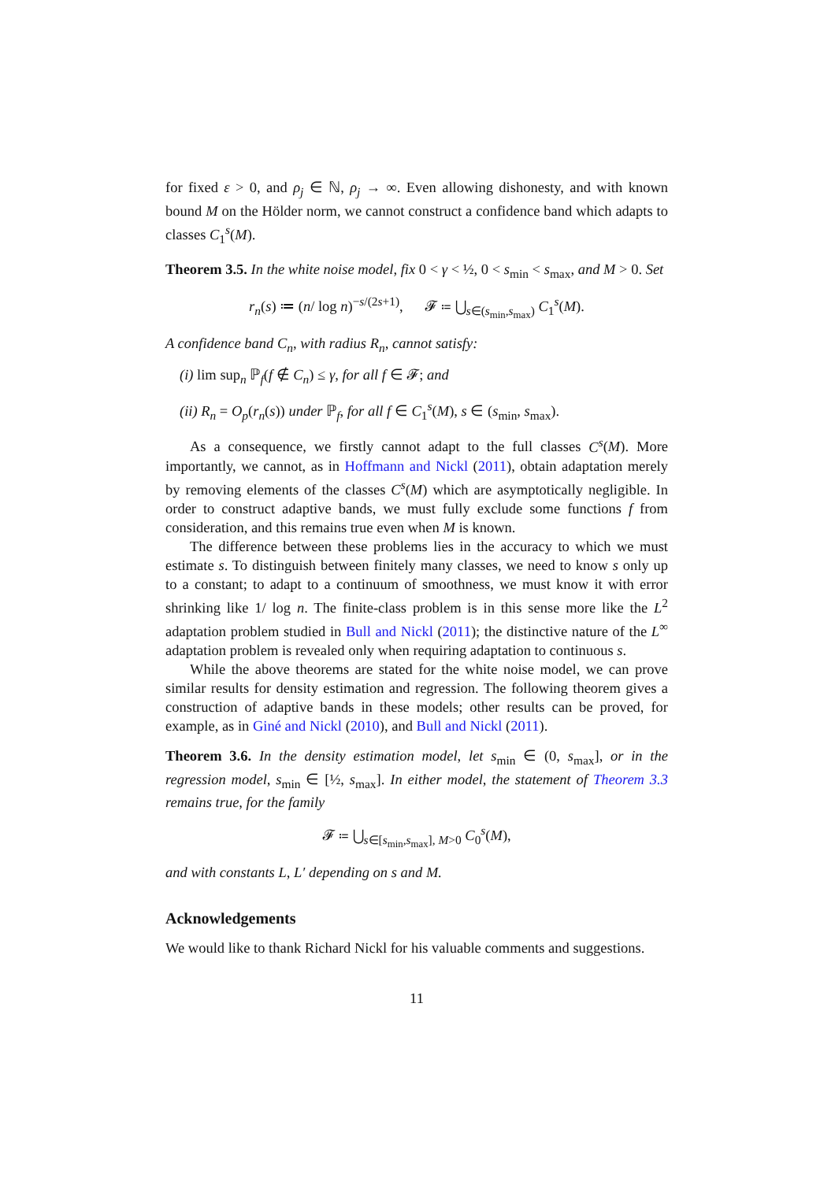for fixed ε > 0, and ρ<sub>j</sub> ∈ ℕ, ρ<sub>j</sub> → ∞. Even allowing dishonesty, and with known bound M on the Hölder norm, we cannot construct a confidence band which adapts to classes C<sub>1</sub><sup>s</sup>(M).
Theorem 3.5. In the white noise model, fix 0 < γ < ½, 0 < s<sub>min</sub> < s<sub>max</sub>, and M > 0. Set
r<sub>n</sub>(s) ≔ (n/ log n)<sup>−s/(2s+1)</sup>, 𝓕 ≔ ⋃<sub>s∈(s<sub>min</sub>,s<sub>max</sub>)</sub> C<sub>1</sub><sup>s</sup>(M).
A confidence band C<sub>n</sub>, with radius R<sub>n</sub>, cannot satisfy:
(i) lim sup<sub>n</sub> ℙ<sub>f</sub>(f ∉ C<sub>n</sub>) ≤ γ, for all f ∈ 𝓕; and
(ii) R<sub>n</sub> = O<sub>p</sub>(r<sub>n</sub>(s)) under ℙ<sub>f</sub>, for all f ∈ C<sub>1</sub><sup>s</sup>(M), s ∈ (s<sub>min</sub>, s<sub>max</sub>).
As a consequence, we firstly cannot adapt to the full classes C<sup>s</sup>(M). More importantly, we cannot, as in Hoffmann and Nickl (2011), obtain adaptation merely by removing elements of the classes C<sup>s</sup>(M) which are asymptotically negligible. In order to construct adaptive bands, we must fully exclude some functions f from consideration, and this remains true even when M is known.
The difference between these problems lies in the accuracy to which we must estimate s. To distinguish between finitely many classes, we need to know s only up to a constant; to adapt to a continuum of smoothness, we must know it with error shrinking like 1/ log n. The finite-class problem is in this sense more like the L<sup>2</sup> adaptation problem studied in Bull and Nickl (2011); the distinctive nature of the L<sup>∞</sup> adaptation problem is revealed only when requiring adaptation to continuous s.
While the above theorems are stated for the white noise model, we can prove similar results for density estimation and regression. The following theorem gives a construction of adaptive bands in these models; other results can be proved, for example, as in Giné and Nickl (2010), and Bull and Nickl (2011).
Theorem 3.6. In the density estimation model, let s<sub>min</sub> ∈ (0, s<sub>max</sub>], or in the regression model, s<sub>min</sub> ∈ [½, s<sub>max</sub>]. In either model, the statement of Theorem 3.3 remains true, for the family
𝓕 ≔ ⋃<sub>s∈[s<sub>min</sub>,s<sub>max</sub>], M>0</sub> C<sub>0</sub><sup>s</sup>(M),
and with constants L, L′ depending on s and M.
Acknowledgements
We would like to thank Richard Nickl for his valuable comments and suggestions.
11